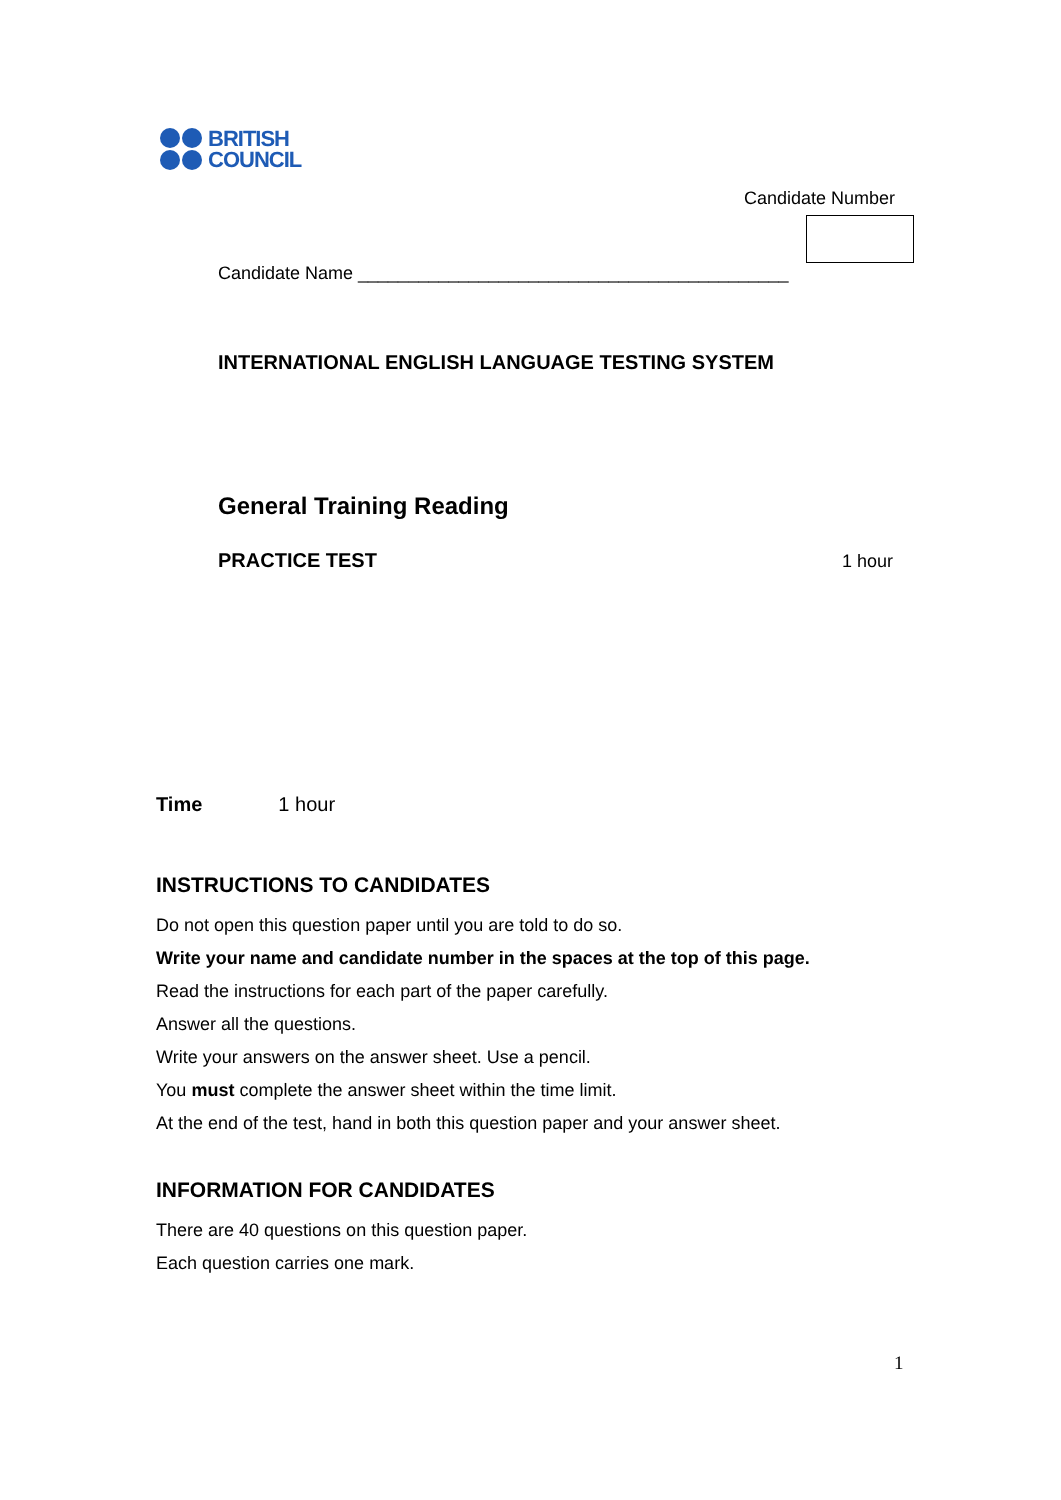BRITISH
COUNCIL
Candidate Number
Candidate Name ___________________________________________
INTERNATIONAL ENGLISH LANGUAGE TESTING SYSTEM
General Training Reading
PRACTICE TEST 1 hour
Time 1 hour
INSTRUCTIONS TO CANDIDATES
Do not open this question paper until you are told to do so.
Write your name and candidate number in the spaces at the top of this page.
Read the instructions for each part of the paper carefully.
Answer all the questions.
Write your answers on the answer sheet. Use a pencil.
You must complete the answer sheet within the time limit.
At the end of the test, hand in both this question paper and your answer sheet.
INFORMATION FOR CANDIDATES
There are 40 questions on this question paper.
Each question carries one mark.
1